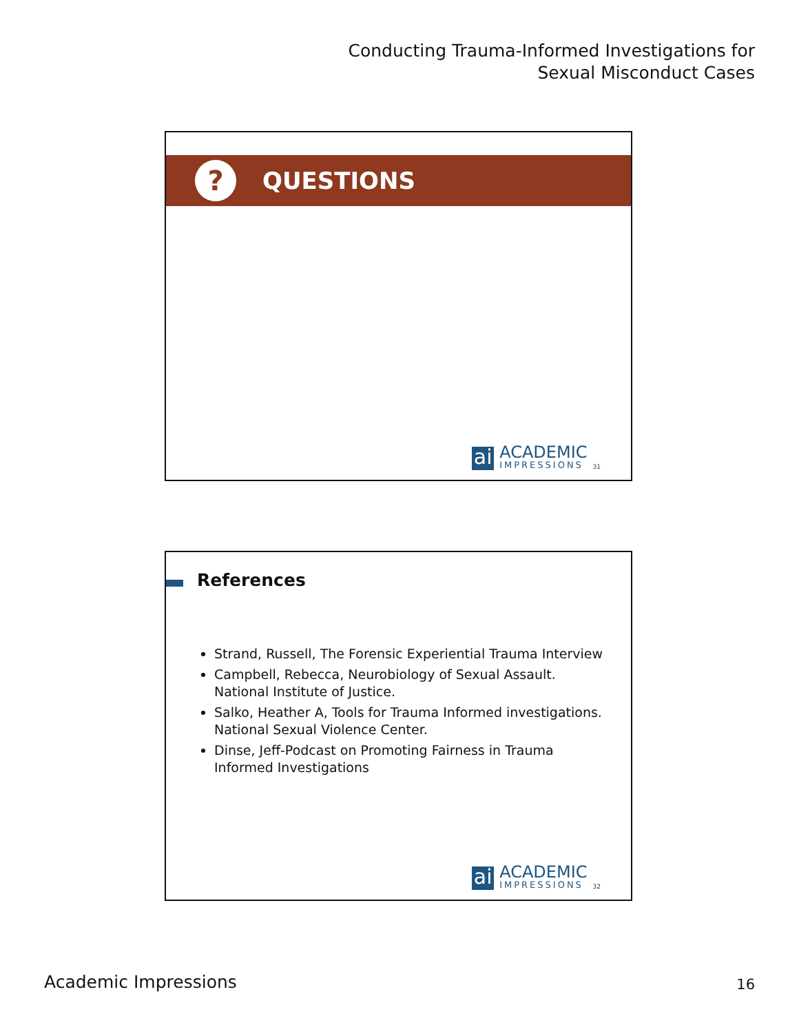Conducting Trauma-Informed Investigations for
Sexual Misconduct Cases
?
QUESTIONS
ai
ACADEMIC
IMPRESSIONS
31
References
Strand, Russell, The Forensic Experiential Trauma Interview
Campbell, Rebecca, Neurobiology of Sexual Assault. National Institute of Justice.
Salko, Heather A, Tools for Trauma Informed investigations. National Sexual Violence Center.
Dinse, Jeff-Podcast on Promoting Fairness in Trauma Informed Investigations
ai
ACADEMIC
IMPRESSIONS
32
Academic Impressions 16